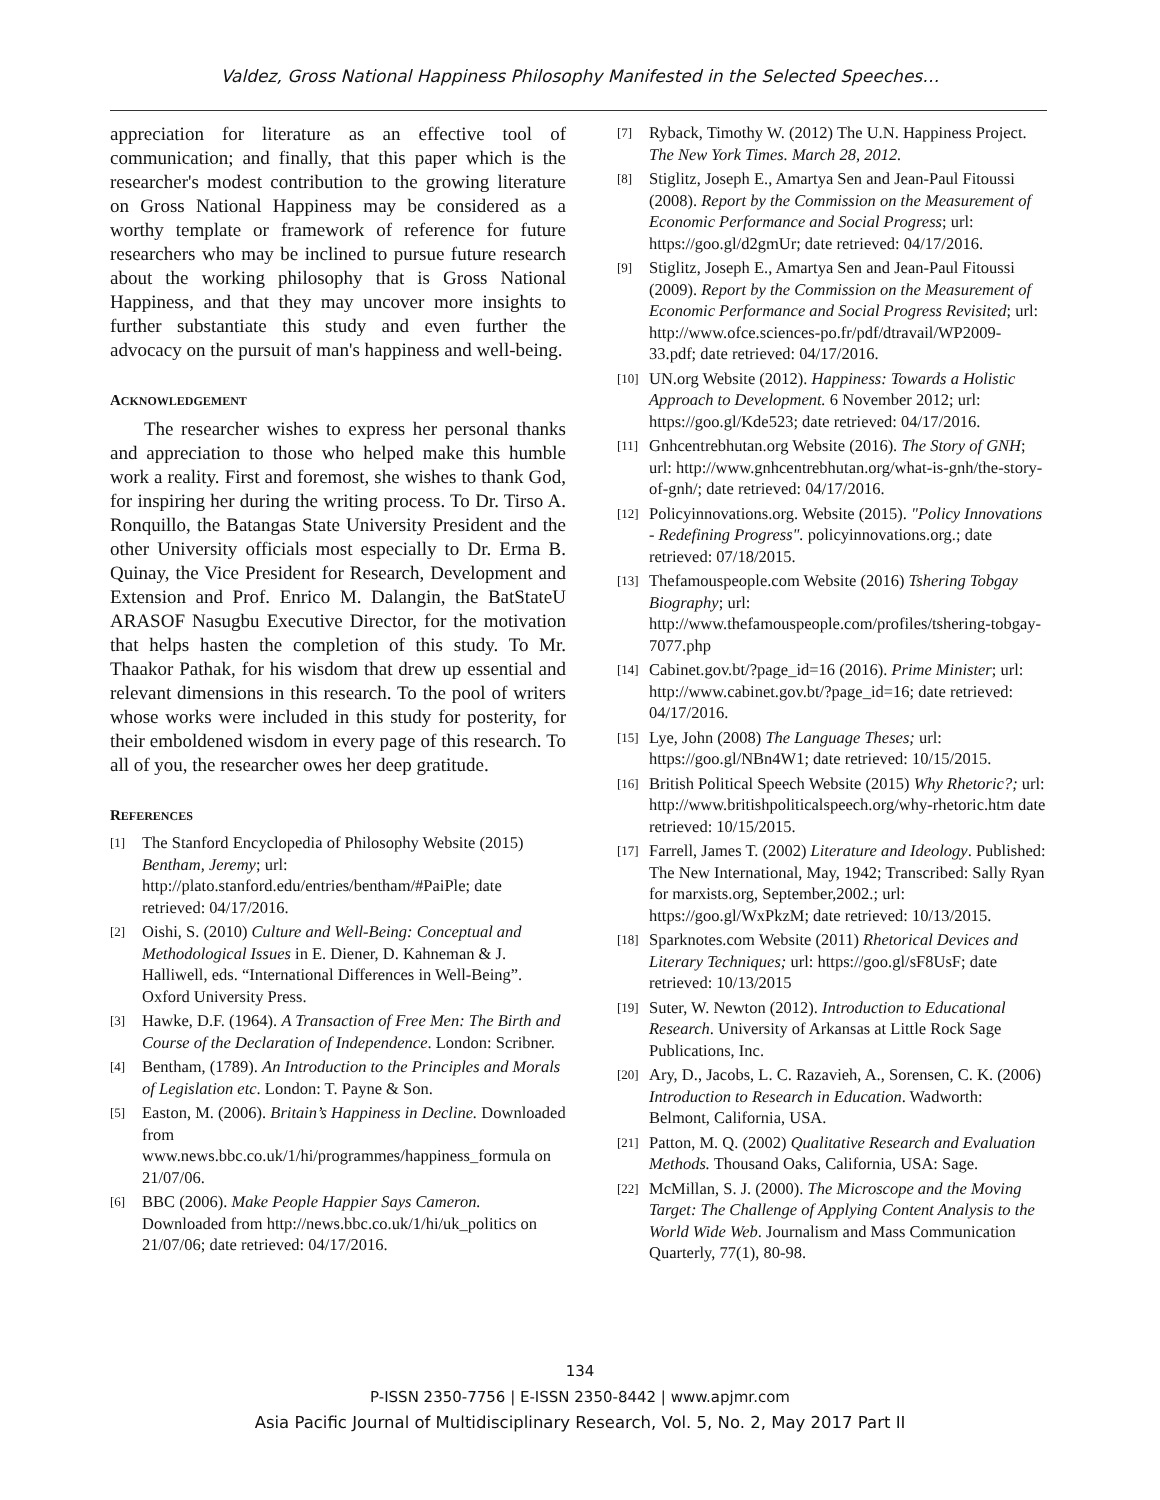Valdez, Gross National Happiness Philosophy Manifested in the Selected Speeches…
appreciation for literature as an effective tool of communication; and finally, that this paper which is the researcher's modest contribution to the growing literature on Gross National Happiness may be considered as a worthy template or framework of reference for future researchers who may be inclined to pursue future research about the working philosophy that is Gross National Happiness, and that they may uncover more insights to further substantiate this study and even further the advocacy on the pursuit of man's happiness and well-being.
ACKNOWLEDGEMENT
The researcher wishes to express her personal thanks and appreciation to those who helped make this humble work a reality. First and foremost, she wishes to thank God, for inspiring her during the writing process. To Dr. Tirso A. Ronquillo, the Batangas State University President and the other University officials most especially to Dr. Erma B. Quinay, the Vice President for Research, Development and Extension and Prof. Enrico M. Dalangin, the BatStateU ARASOF Nasugbu Executive Director, for the motivation that helps hasten the completion of this study. To Mr. Thaakor Pathak, for his wisdom that drew up essential and relevant dimensions in this research. To the pool of writers whose works were included in this study for posterity, for their emboldened wisdom in every page of this research. To all of you, the researcher owes her deep gratitude.
REFERENCES
[1] The Stanford Encyclopedia of Philosophy Website (2015) Bentham, Jeremy; url: http://plato.stanford.edu/entries/bentham/#PaiPle; date retrieved: 04/17/2016.
[2] Oishi, S. (2010) Culture and Well-Being: Conceptual and Methodological Issues in E. Diener, D. Kahneman & J. Halliwell, eds. “International Differences in Well-Being”. Oxford University Press.
[3] Hawke, D.F. (1964). A Transaction of Free Men: The Birth and Course of the Declaration of Independence. London: Scribner.
[4] Bentham, (1789). An Introduction to the Principles and Morals of Legislation etc. London: T. Payne & Son.
[5] Easton, M. (2006). Britain’s Happiness in Decline. Downloaded from www.news.bbc.co.uk/1/hi/programmes/happiness_formula on 21/07/06.
[6] BBC (2006). Make People Happier Says Cameron. Downloaded from http://news.bbc.co.uk/1/hi/uk_politics on 21/07/06; date retrieved: 04/17/2016.
[7] Ryback, Timothy W. (2012) The U.N. Happiness Project. The New York Times. March 28, 2012.
[8] Stiglitz, Joseph E., Amartya Sen and Jean-Paul Fitoussi (2008). Report by the Commission on the Measurement of Economic Performance and Social Progress; url: https://goo.gl/d2gmUr; date retrieved: 04/17/2016.
[9] Stiglitz, Joseph E., Amartya Sen and Jean-Paul Fitoussi (2009). Report by the Commission on the Measurement of Economic Performance and Social Progress Revisited; url: http://www.ofce.sciences-po.fr/pdf/dtravail/WP2009-33.pdf; date retrieved: 04/17/2016.
[10] UN.org Website (2012). Happiness: Towards a Holistic Approach to Development. 6 November 2012; url: https://goo.gl/Kde523; date retrieved: 04/17/2016.
[11] Gnhcentrebhutan.org Website (2016). The Story of GNH; url: http://www.gnhcentrebhutan.org/what-is-gnh/the-story-of-gnh/; date retrieved: 04/17/2016.
[12] Policyinnovations.org. Website (2015). "Policy Innovations - Redefining Progress". policyinnovations.org.; date retrieved: 07/18/2015.
[13] Thefamouspeople.com Website (2016) Tshering Tobgay Biography; url: http://www.thefamouspeople.com/profiles/tshering-tobgay-7077.php
[14] Cabinet.gov.bt/?page_id=16 (2016). Prime Minister; url: http://www.cabinet.gov.bt/?page_id=16; date retrieved: 04/17/2016.
[15] Lye, John (2008) The Language Theses; url: https://goo.gl/NBn4W1; date retrieved: 10/15/2015.
[16] British Political Speech Website (2015) Why Rhetoric?; url: http://www.britishpoliticalspeech.org/why-rhetoric.htm date retrieved: 10/15/2015.
[17] Farrell, James T. (2002) Literature and Ideology. Published: The New International, May, 1942; Transcribed: Sally Ryan for marxists.org, September,2002.; url: https://goo.gl/WxPkzM; date retrieved: 10/13/2015.
[18] Sparknotes.com Website (2011) Rhetorical Devices and Literary Techniques; url: https://goo.gl/sF8UsF; date retrieved: 10/13/2015
[19] Suter, W. Newton (2012). Introduction to Educational Research. University of Arkansas at Little Rock Sage Publications, Inc.
[20] Ary, D., Jacobs, L. C. Razavieh, A., Sorensen, C. K. (2006) Introduction to Research in Education. Wadworth: Belmont, California, USA.
[21] Patton, M. Q. (2002) Qualitative Research and Evaluation Methods. Thousand Oaks, California, USA: Sage.
[22] McMillan, S. J. (2000). The Microscope and the Moving Target: The Challenge of Applying Content Analysis to the World Wide Web. Journalism and Mass Communication Quarterly, 77(1), 80-98.
134
P-ISSN 2350-7756 | E-ISSN 2350-8442 | www.apjmr.com
Asia Pacific Journal of Multidisciplinary Research, Vol. 5, No. 2, May 2017 Part II